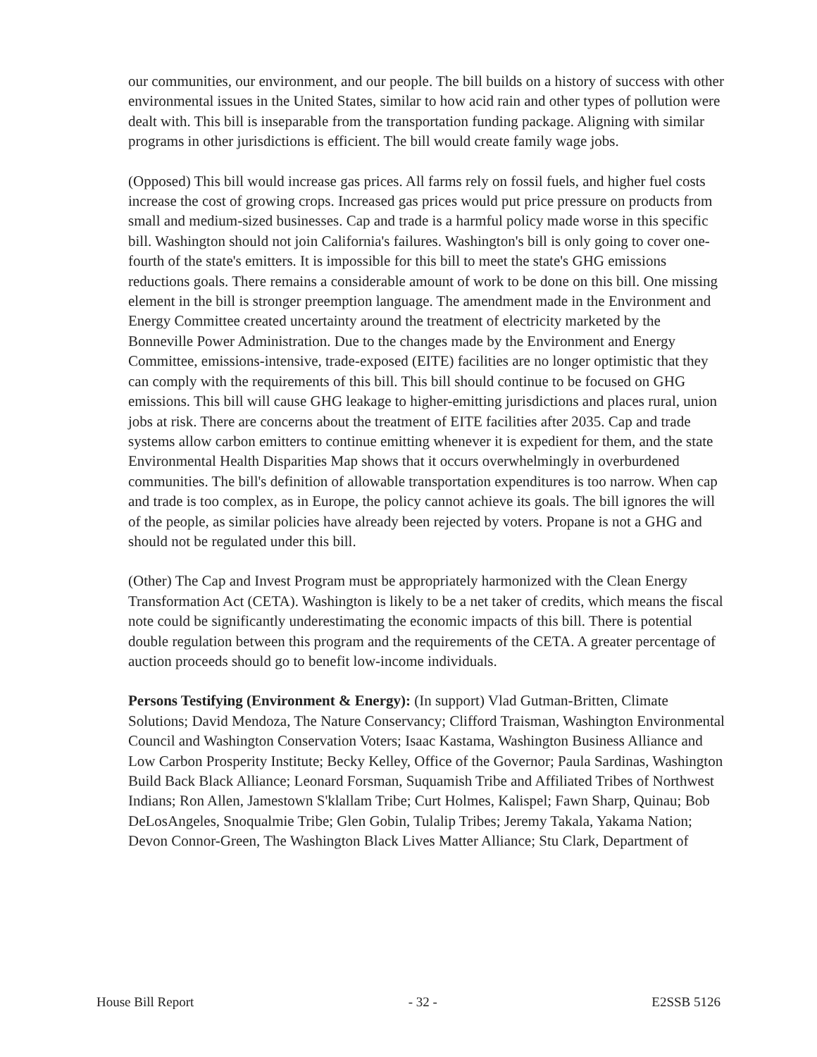our communities, our environment, and our people. The bill builds on a history of success with other environmental issues in the United States, similar to how acid rain and other types of pollution were dealt with. This bill is inseparable from the transportation funding package. Aligning with similar programs in other jurisdictions is efficient. The bill would create family wage jobs.
(Opposed) This bill would increase gas prices. All farms rely on fossil fuels, and higher fuel costs increase the cost of growing crops. Increased gas prices would put price pressure on products from small and medium-sized businesses. Cap and trade is a harmful policy made worse in this specific bill. Washington should not join California's failures. Washington's bill is only going to cover one-fourth of the state's emitters. It is impossible for this bill to meet the state's GHG emissions reductions goals. There remains a considerable amount of work to be done on this bill. One missing element in the bill is stronger preemption language. The amendment made in the Environment and Energy Committee created uncertainty around the treatment of electricity marketed by the Bonneville Power Administration. Due to the changes made by the Environment and Energy Committee, emissions-intensive, trade-exposed (EITE) facilities are no longer optimistic that they can comply with the requirements of this bill. This bill should continue to be focused on GHG emissions. This bill will cause GHG leakage to higher-emitting jurisdictions and places rural, union jobs at risk. There are concerns about the treatment of EITE facilities after 2035. Cap and trade systems allow carbon emitters to continue emitting whenever it is expedient for them, and the state Environmental Health Disparities Map shows that it occurs overwhelmingly in overburdened communities. The bill's definition of allowable transportation expenditures is too narrow. When cap and trade is too complex, as in Europe, the policy cannot achieve its goals. The bill ignores the will of the people, as similar policies have already been rejected by voters. Propane is not a GHG and should not be regulated under this bill.
(Other) The Cap and Invest Program must be appropriately harmonized with the Clean Energy Transformation Act (CETA). Washington is likely to be a net taker of credits, which means the fiscal note could be significantly underestimating the economic impacts of this bill. There is potential double regulation between this program and the requirements of the CETA. A greater percentage of auction proceeds should go to benefit low-income individuals.
Persons Testifying (Environment & Energy): (In support) Vlad Gutman-Britten, Climate Solutions; David Mendoza, The Nature Conservancy; Clifford Traisman, Washington Environmental Council and Washington Conservation Voters; Isaac Kastama, Washington Business Alliance and Low Carbon Prosperity Institute; Becky Kelley, Office of the Governor; Paula Sardinas, Washington Build Back Black Alliance; Leonard Forsman, Suquamish Tribe and Affiliated Tribes of Northwest Indians; Ron Allen, Jamestown S'klallam Tribe; Curt Holmes, Kalispel; Fawn Sharp, Quinau; Bob DeLosAngeles, Snoqualmie Tribe; Glen Gobin, Tulalip Tribes; Jeremy Takala, Yakama Nation; Devon Connor-Green, The Washington Black Lives Matter Alliance; Stu Clark, Department of
House Bill Report - 32 - E2SSB 5126